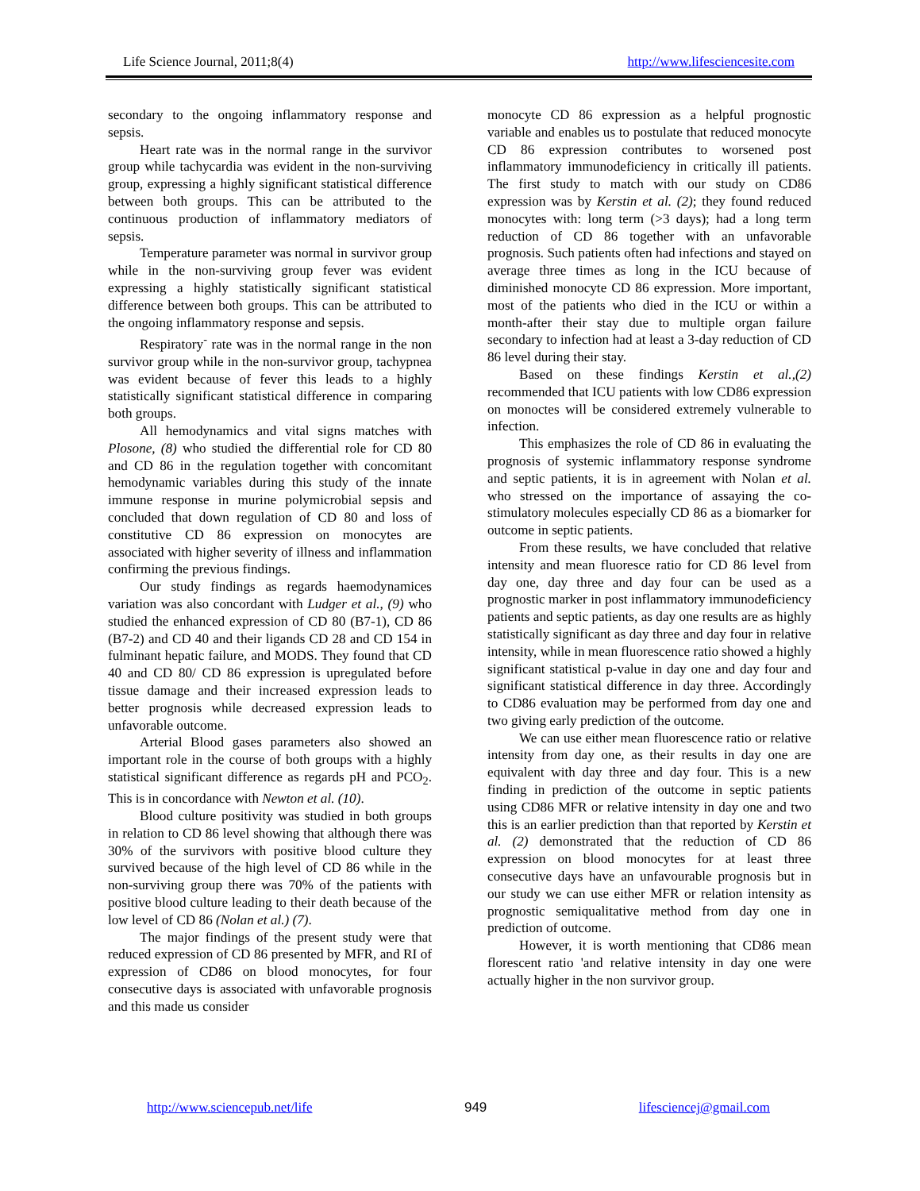Life Science Journal, 2011;8(4) http://www.lifesciencesite.com
secondary to the ongoing inflammatory response and sepsis.
Heart rate was in the normal range in the survivor group while tachycardia was evident in the non-surviving group, expressing a highly significant statistical difference between both groups. This can be attributed to the continuous production of inflammatory mediators of sepsis.
Temperature parameter was normal in survivor group while in the non-surviving group fever was evident expressing a highly statistically significant statistical difference between both groups. This can be attributed to the ongoing inflammatory response and sepsis.
Respiratory<sup>-</sup> rate was in the normal range in the non survivor group while in the non-survivor group, tachypnea was evident because of fever this leads to a highly statistically significant statistical difference in comparing both groups.
All hemodynamics and vital signs matches with Plosone, (8) who studied the differential role for CD 80 and CD 86 in the regulation together with concomitant hemodynamic variables during this study of the innate immune response in murine polymicrobial sepsis and concluded that down regulation of CD 80 and loss of constitutive CD 86 expression on monocytes are associated with higher severity of illness and inflammation confirming the previous findings.
Our study findings as regards haemodynamices variation was also concordant with Ludger et al., (9) who studied the enhanced expression of CD 80 (B7-1), CD 86 (B7-2) and CD 40 and their ligands CD 28 and CD 154 in fulminant hepatic failure, and MODS. They found that CD 40 and CD 80/ CD 86 expression is upregulated before tissue damage and their increased expression leads to better prognosis while decreased expression leads to unfavorable outcome.
Arterial Blood gases parameters also showed an important role in the course of both groups with a highly statistical significant difference as regards pH and PCO<sub>2</sub>. This is in concordance with Newton et al. (10).
Blood culture positivity was studied in both groups in relation to CD 86 level showing that although there was 30% of the survivors with positive blood culture they survived because of the high level of CD 86 while in the non-surviving group there was 70% of the patients with positive blood culture leading to their death because of the low level of CD 86 (Nolan et al.) (7).
The major findings of the present study were that reduced expression of CD 86 presented by MFR, and RI of expression of CD86 on blood monocytes, for four consecutive days is associated with unfavorable prognosis and this made us consider
monocyte CD 86 expression as a helpful prognostic variable and enables us to postulate that reduced monocyte CD 86 expression contributes to worsened post inflammatory immunodeficiency in critically ill patients. The first study to match with our study on CD86 expression was by Kerstin et al. (2); they found reduced monocytes with: long term (>3 days); had a long term reduction of CD 86 together with an unfavorable prognosis. Such patients often had infections and stayed on average three times as long in the ICU because of diminished monocyte CD 86 expression. More important, most of the patients who died in the ICU or within a month-after their stay due to multiple organ failure secondary to infection had at least a 3-day reduction of CD 86 level during their stay.
Based on these findings Kerstin et al.,(2) recommended that ICU patients with low CD86 expression on monoctes will be considered extremely vulnerable to infection.
This emphasizes the role of CD 86 in evaluating the prognosis of systemic inflammatory response syndrome and septic patients, it is in agreement with Nolan et al. who stressed on the importance of assaying the co-stimulatory molecules especially CD 86 as a biomarker for outcome in septic patients.
From these results, we have concluded that relative intensity and mean fluoresce ratio for CD 86 level from day one, day three and day four can be used as a prognostic marker in post inflammatory immunodeficiency patients and septic patients, as day one results are as highly statistically significant as day three and day four in relative intensity, while in mean fluorescence ratio showed a highly significant statistical p-value in day one and day four and significant statistical difference in day three. Accordingly to CD86 evaluation may be performed from day one and two giving early prediction of the outcome.
We can use either mean fluorescence ratio or relative intensity from day one, as their results in day one are equivalent with day three and day four. This is a new finding in prediction of the outcome in septic patients using CD86 MFR or relative intensity in day one and two this is an earlier prediction than that reported by Kerstin et al. (2) demonstrated that the reduction of CD 86 expression on blood monocytes for at least three consecutive days have an unfavourable prognosis but in our study we can use either MFR or relation intensity as prognostic semiqualitative method from day one in prediction of outcome.
However, it is worth mentioning that CD86 mean florescent ratio 'and relative intensity in day one were actually higher in the non survivor group.
http://www.sciencepub.net/life 949 lifesciencej@gmail.com